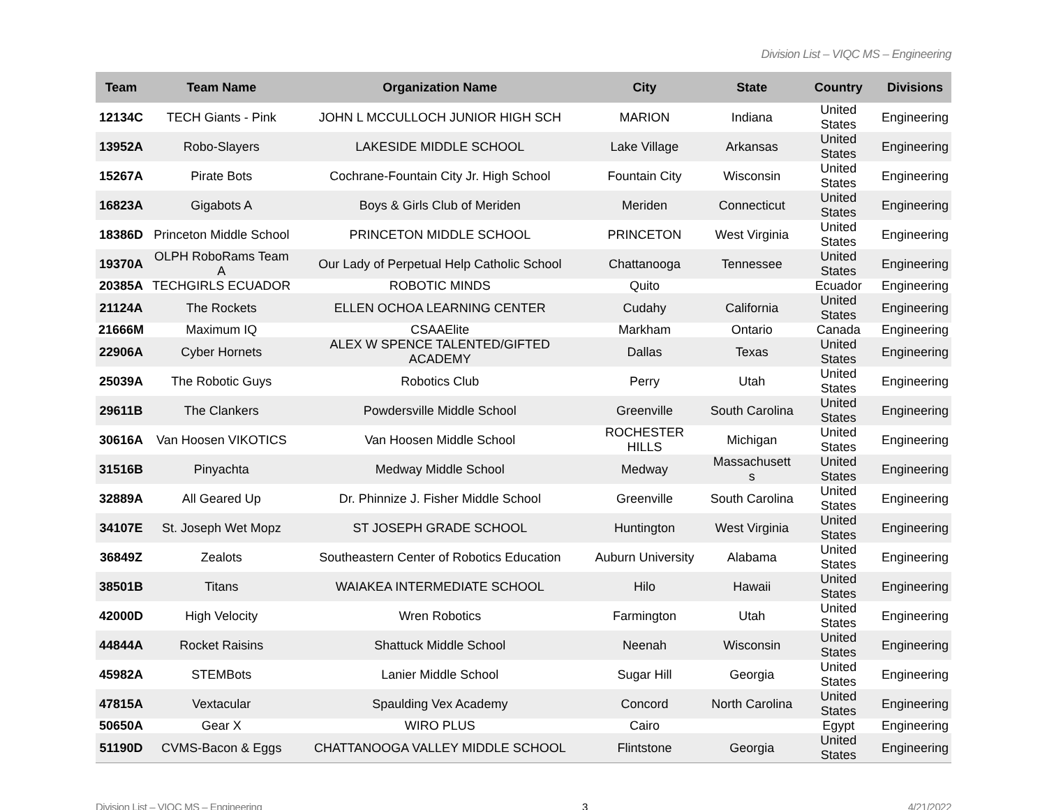Division List – VIQC MS – Engineering
| Team | Team Name | Organization Name | City | State | Country | Divisions |
| --- | --- | --- | --- | --- | --- | --- |
| 12134C | TECH Giants - Pink | JOHN L MCCULLOCH JUNIOR HIGH SCH | MARION | Indiana | United States | Engineering |
| 13952A | Robo-Slayers | LAKESIDE MIDDLE SCHOOL | Lake Village | Arkansas | United States | Engineering |
| 15267A | Pirate Bots | Cochrane-Fountain City Jr. High School | Fountain City | Wisconsin | United States | Engineering |
| 16823A | Gigabots A | Boys & Girls Club of Meriden | Meriden | Connecticut | United States | Engineering |
| 18386D | Princeton Middle School | PRINCETON MIDDLE SCHOOL | PRINCETON | West Virginia | United States | Engineering |
| 19370A | OLPH RoboRams Team A | Our Lady of Perpetual Help Catholic School | Chattanooga | Tennessee | United States | Engineering |
| 20385A | TECHGIRLS ECUADOR | ROBOTIC MINDS | Quito | | Ecuador | Engineering |
| 21124A | The Rockets | ELLEN OCHOA LEARNING CENTER | Cudahy | California | United States | Engineering |
| 21666M | Maximum IQ | CSAAElite | Markham | Ontario | Canada | Engineering |
| 22906A | Cyber Hornets | ALEX W SPENCE TALENTED/GIFTED ACADEMY | Dallas | Texas | United States | Engineering |
| 25039A | The Robotic Guys | Robotics Club | Perry | Utah | United States | Engineering |
| 29611B | The Clankers | Powdersville Middle School | Greenville | South Carolina | United States | Engineering |
| 30616A | Van Hoosen VIKOTICS | Van Hoosen Middle School | ROCHESTER HILLS | Michigan | United States | Engineering |
| 31516B | Pinyachta | Medway Middle School | Medway | Massachusett s | United States | Engineering |
| 32889A | All Geared Up | Dr. Phinnize J. Fisher Middle School | Greenville | South Carolina | United States | Engineering |
| 34107E | St. Joseph Wet Mopz | ST JOSEPH GRADE SCHOOL | Huntington | West Virginia | United States | Engineering |
| 36849Z | Zealots | Southeastern Center of Robotics Education | Auburn University | Alabama | United States | Engineering |
| 38501B | Titans | WAIAKEA INTERMEDIATE SCHOOL | Hilo | Hawaii | United States | Engineering |
| 42000D | High Velocity | Wren Robotics | Farmington | Utah | United States | Engineering |
| 44844A | Rocket Raisins | Shattuck Middle School | Neenah | Wisconsin | United States | Engineering |
| 45982A | STEMBots | Lanier Middle School | Sugar Hill | Georgia | United States | Engineering |
| 47815A | Vextacular | Spaulding Vex Academy | Concord | North Carolina | United States | Engineering |
| 50650A | Gear X | WIRO PLUS | Cairo | | Egypt | Engineering |
| 51190D | CVMS-Bacon & Eggs | CHATTANOOGA VALLEY MIDDLE SCHOOL | Flintstone | Georgia | United States | Engineering |
Division List – VIQC MS – Engineering 3 4/21/2022